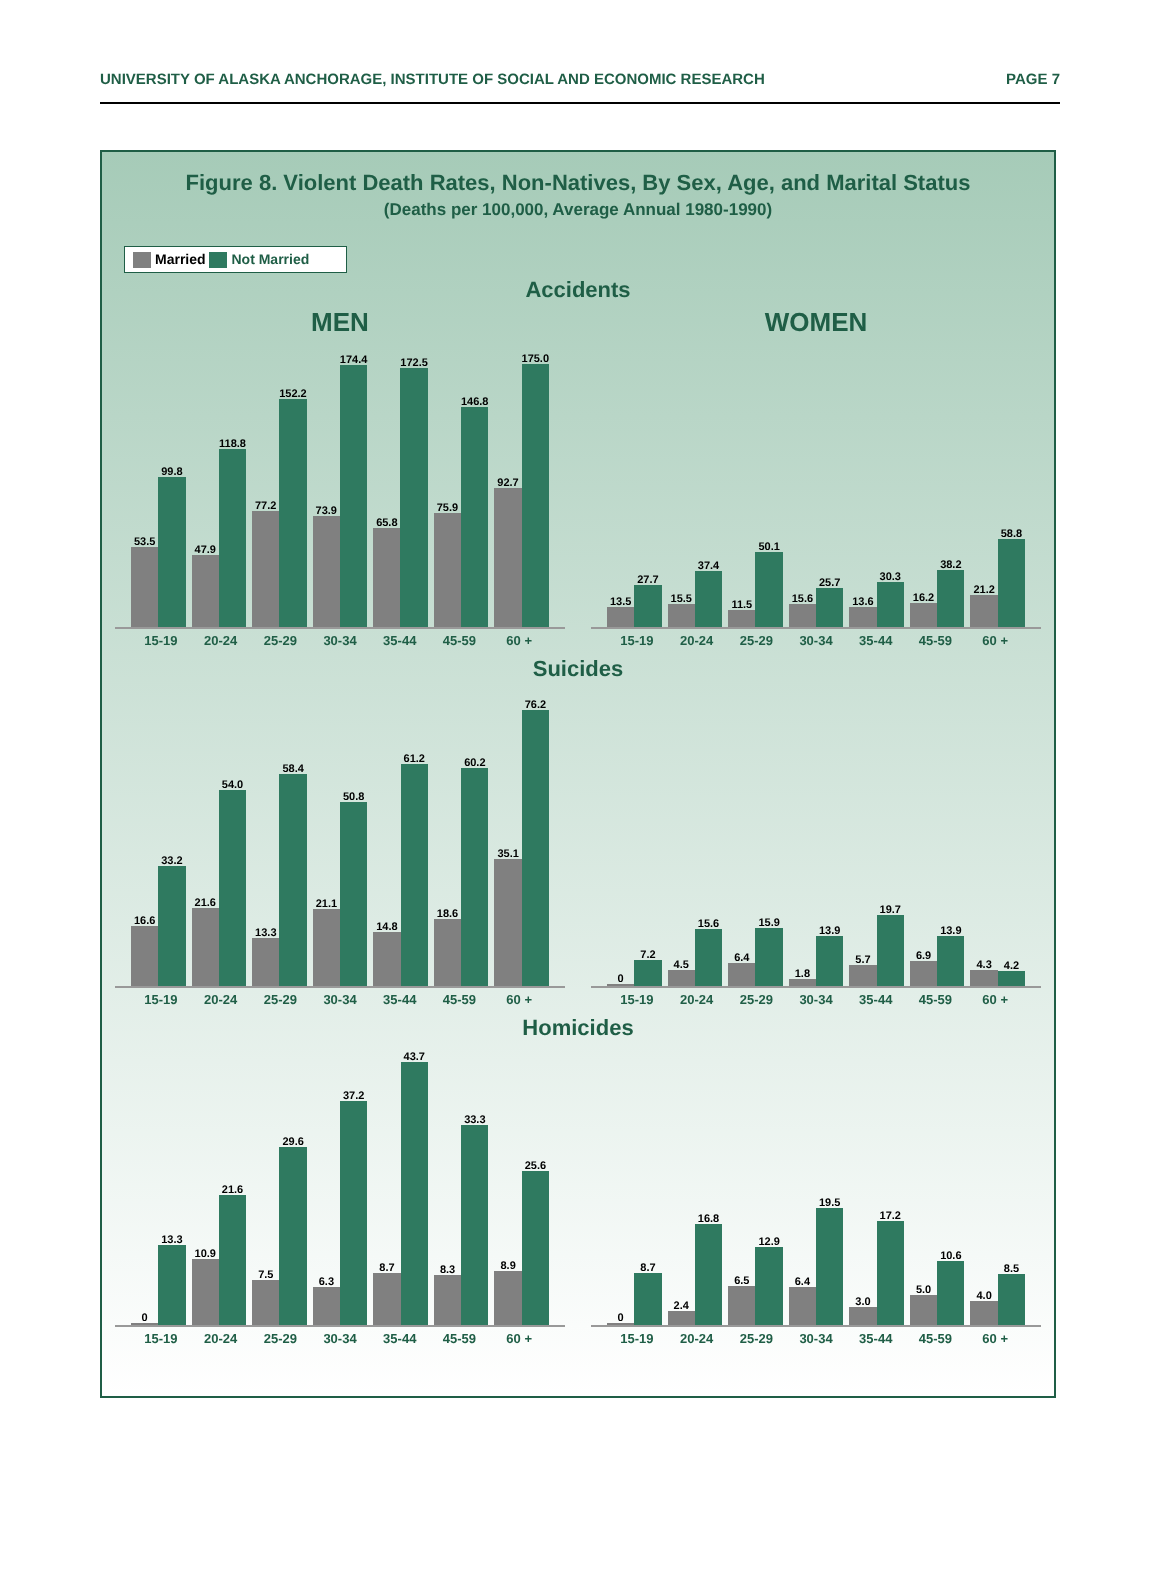UNIVERSITY OF ALASKA ANCHORAGE, INSTITUTE OF SOCIAL AND ECONOMIC RESEARCH PAGE 7
Figure 8. Violent Death Rates, Non-Natives, By Sex, Age, and Marital Status
(Deaths per 100,000, Average Annual 1980-1990)
Married Not Married
Accidents
MEN
53.5
99.8
47.9
118.8
77.2
152.2
73.9
174.4
65.8
172.5
75.9
146.8
92.7
175.0
15-19 20-24 25-29 30-34 35-44 45-59 60 +
WOMEN
13.5
27.7
15.5
37.4
11.5
50.1
15.6
25.7
13.6
30.3
16.2
38.2
21.2
58.8
15-19 20-24 25-29 30-34 35-44 45-59 60 +
Suicides
16.6
33.2
21.6
54.0
13.3
58.4
21.1
50.8
14.8
61.2
18.6
60.2
35.1
76.2
15-19 20-24 25-29 30-34 35-44 45-59 60 +
0
7.2
4.5
15.6
6.4
15.9
1.8
13.9
5.7
19.7
6.9
13.9
4.3
4.2
15-19 20-24 25-29 30-34 35-44 45-59 60 +
Homicides
0
13.3
10.9
21.6
7.5
29.6
6.3
37.2
8.7
43.7
8.3
33.3
8.9
25.6
15-19 20-24 25-29 30-34 35-44 45-59 60 +
0
8.7
2.4
16.8
6.5
12.9
6.4
19.5
3.0
17.2
5.0
10.6
4.0
8.5
15-19 20-24 25-29 30-34 35-44 45-59 60 +